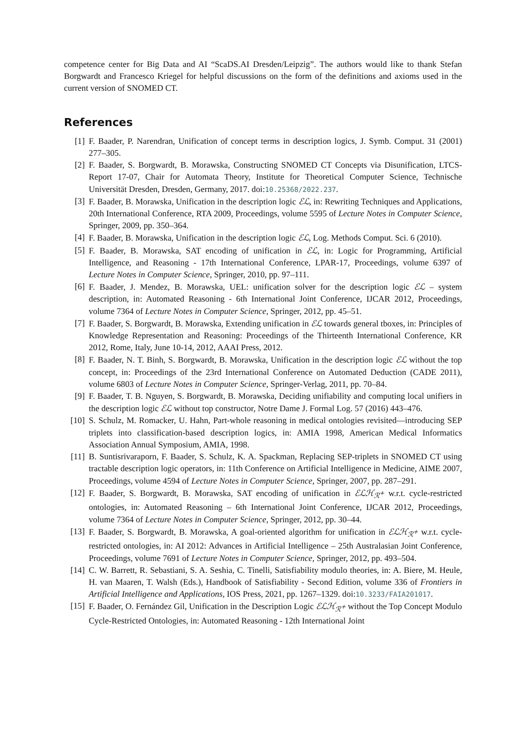competence center for Big Data and AI “ScaDS.AI Dresden/Leipzig”. The authors would like to thank Stefan Borgwardt and Francesco Kriegel for helpful discussions on the form of the definitions and axioms used in the current version of SNOMED CT.
References
[1] F. Baader, P. Narendran, Unification of concept terms in description logics, J. Symb. Comput. 31 (2001) 277–305.
[2] F. Baader, S. Borgwardt, B. Morawska, Constructing SNOMED CT Concepts via Disunification, LTCS-Report 17-07, Chair for Automata Theory, Institute for Theoretical Computer Science, Technische Universität Dresden, Dresden, Germany, 2017. doi:10.25368/2022.237.
[3] F. Baader, B. Morawska, Unification in the description logic ℰℒ, in: Rewriting Techniques and Applications, 20th International Conference, RTA 2009, Proceedings, volume 5595 of Lecture Notes in Computer Science, Springer, 2009, pp. 350–364.
[4] F. Baader, B. Morawska, Unification in the description logic ℰℒ, Log. Methods Comput. Sci. 6 (2010).
[5] F. Baader, B. Morawska, SAT encoding of unification in ℰℒ, in: Logic for Programming, Artificial Intelligence, and Reasoning - 17th International Conference, LPAR-17, Proceedings, volume 6397 of Lecture Notes in Computer Science, Springer, 2010, pp. 97–111.
[6] F. Baader, J. Mendez, B. Morawska, UEL: unification solver for the description logic ℰℒ – system description, in: Automated Reasoning - 6th International Joint Conference, IJCAR 2012, Proceedings, volume 7364 of Lecture Notes in Computer Science, Springer, 2012, pp. 45–51.
[7] F. Baader, S. Borgwardt, B. Morawska, Extending unification in ℰℒ towards general tboxes, in: Principles of Knowledge Representation and Reasoning: Proceedings of the Thirteenth International Conference, KR 2012, Rome, Italy, June 10-14, 2012, AAAI Press, 2012.
[8] F. Baader, N. T. Binh, S. Borgwardt, B. Morawska, Unification in the description logic ℰℒ without the top concept, in: Proceedings of the 23rd International Conference on Automated Deduction (CADE 2011), volume 6803 of Lecture Notes in Computer Science, Springer-Verlag, 2011, pp. 70–84.
[9] F. Baader, T. B. Nguyen, S. Borgwardt, B. Morawska, Deciding unifiability and computing local unifiers in the description logic ℰℒ without top constructor, Notre Dame J. Formal Log. 57 (2016) 443–476.
[10] S. Schulz, M. Romacker, U. Hahn, Part-whole reasoning in medical ontologies revisited—introducing SEP triplets into classification-based description logics, in: AMIA 1998, American Medical Informatics Association Annual Symposium, AMIA, 1998.
[11] B. Suntisrivaraporn, F. Baader, S. Schulz, K. A. Spackman, Replacing SEP-triplets in SNOMED CT using tractable description logic operators, in: 11th Conference on Artificial Intelligence in Medicine, AIME 2007, Proceedings, volume 4594 of Lecture Notes in Computer Science, Springer, 2007, pp. 287–291.
[12] F. Baader, S. Borgwardt, B. Morawska, SAT encoding of unification in ℰℒℋ<sub>ℛ<sup>+</sup></sub> w.r.t. cycle-restricted ontologies, in: Automated Reasoning – 6th International Joint Conference, IJCAR 2012, Proceedings, volume 7364 of Lecture Notes in Computer Science, Springer, 2012, pp. 30–44.
[13] F. Baader, S. Borgwardt, B. Morawska, A goal-oriented algorithm for unification in ℰℒℋ<sub>ℛ<sup>+</sup></sub> w.r.t. cycle-restricted ontologies, in: AI 2012: Advances in Artificial Intelligence – 25th Australasian Joint Conference, Proceedings, volume 7691 of Lecture Notes in Computer Science, Springer, 2012, pp. 493–504.
[14] C. W. Barrett, R. Sebastiani, S. A. Seshia, C. Tinelli, Satisfiability modulo theories, in: A. Biere, M. Heule, H. van Maaren, T. Walsh (Eds.), Handbook of Satisfiability - Second Edition, volume 336 of Frontiers in Artificial Intelligence and Applications, IOS Press, 2021, pp. 1267–1329. doi:10.3233/FAIA201017.
[15] F. Baader, O. Fernández Gil, Unification in the Description Logic ℰℒℋ<sub>ℛ<sup>+</sup></sub> without the Top Concept Modulo Cycle-Restricted Ontologies, in: Automated Reasoning - 12th International Joint